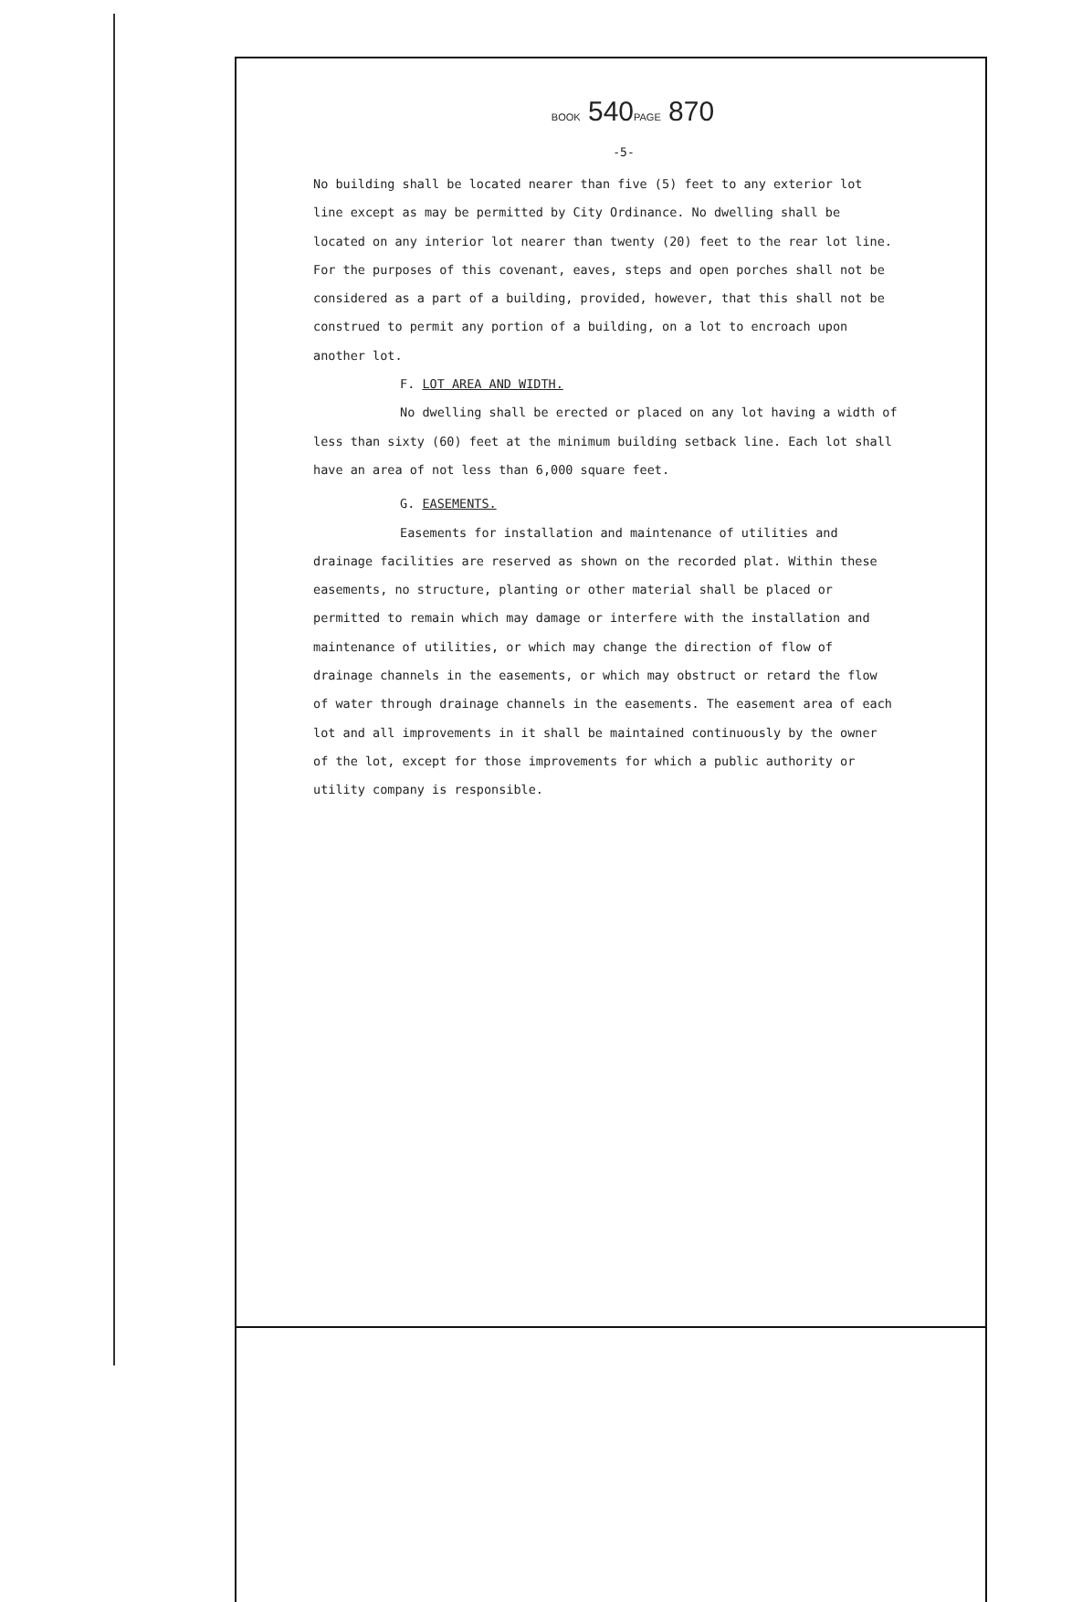BOOK 540PAGE 870
-5-
No building shall be located nearer than five (5) feet to any exterior lot line except as may be permitted by City Ordinance. No dwelling shall be located on any interior lot nearer than twenty (20) feet to the rear lot line. For the purposes of this covenant, eaves, steps and open porches shall not be considered as a part of a building, provided, however, that this shall not be construed to permit any portion of a building, on a lot to encroach upon another lot.
F. LOT AREA AND WIDTH.
No dwelling shall be erected or placed on any lot having a width of less than sixty (60) feet at the minimum building setback line. Each lot shall have an area of not less than 6,000 square feet.
G. EASEMENTS.
Easements for installation and maintenance of utilities and drainage facilities are reserved as shown on the recorded plat. Within these easements, no structure, planting or other material shall be placed or permitted to remain which may damage or interfere with the installation and maintenance of utilities, or which may change the direction of flow of drainage channels in the easements, or which may obstruct or retard the flow of water through drainage channels in the easements. The easement area of each lot and all improvements in it shall be maintained continuously by the owner of the lot, except for those improvements for which a public authority or utility company is responsible.